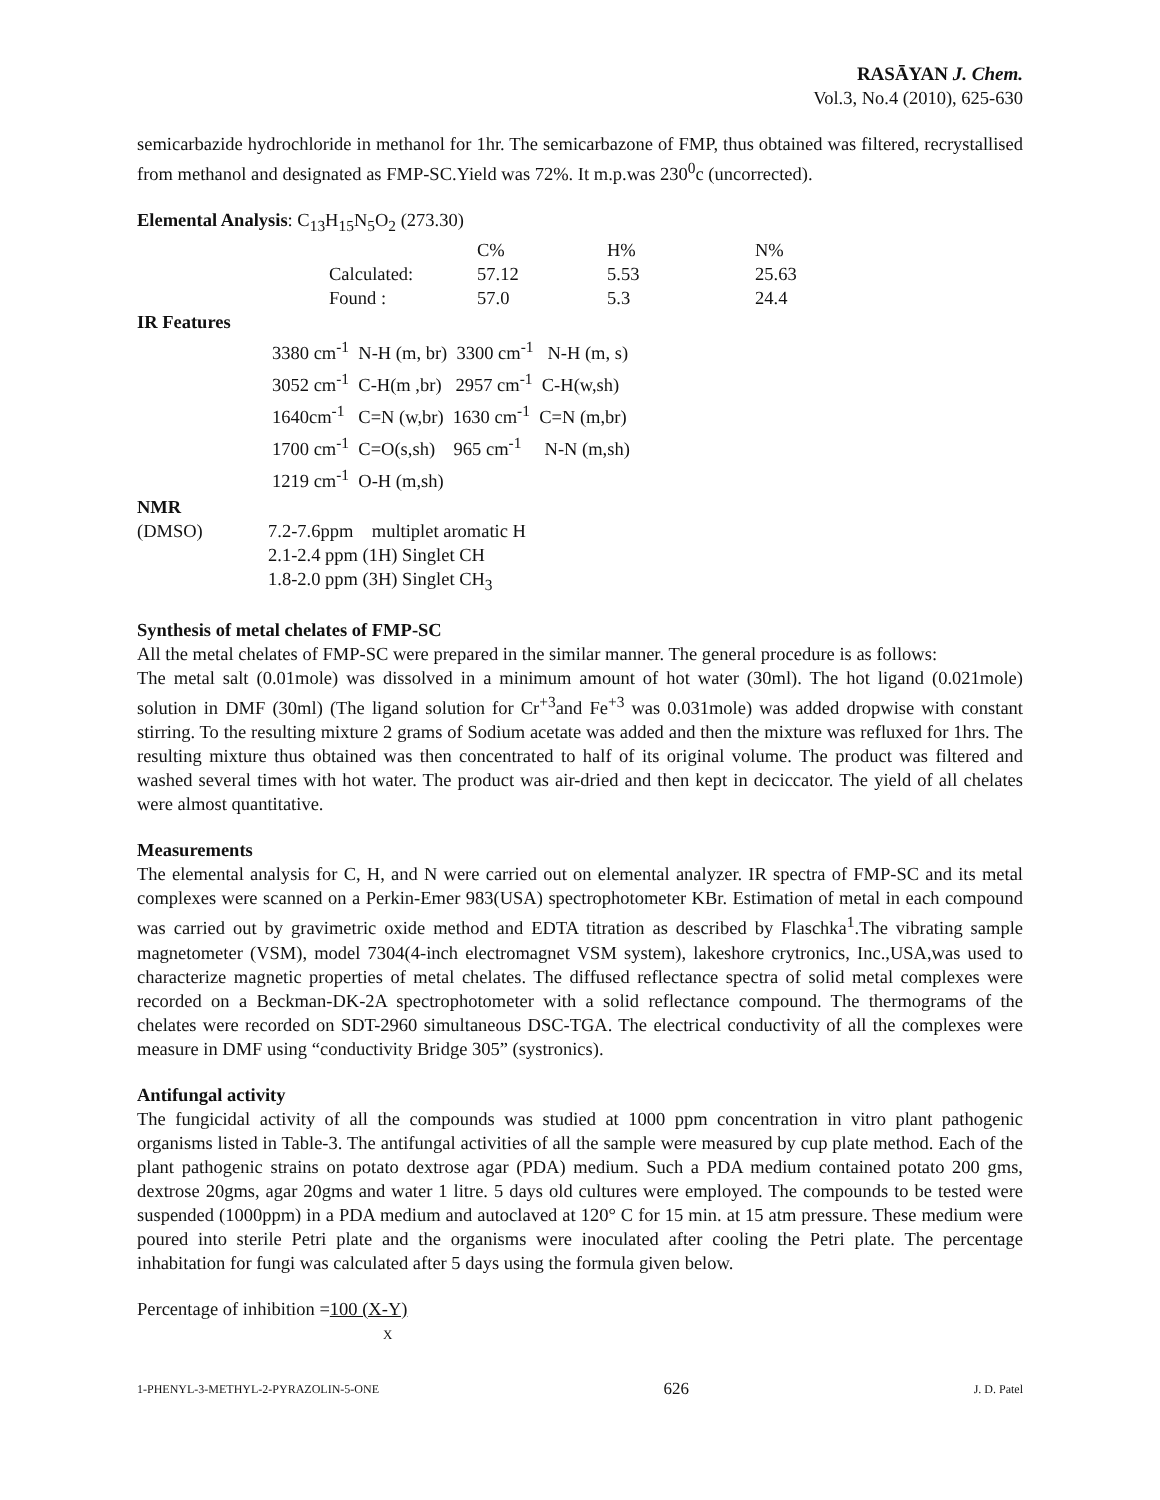RASĀYAN J. Chem.
Vol.3, No.4 (2010), 625-630
semicarbazide hydrochloride in methanol for 1hr. The semicarbazone of FMP, thus obtained was filtered, recrystallised from methanol and designated as FMP-SC.Yield was 72%. It m.p.was 230<sup>0</sup>c (uncorrected).
Elemental Analysis: C<sub>13</sub>H<sub>15</sub>N<sub>5</sub>O<sub>2</sub> (273.30)
| | C% | H% | N% |
| Calculated: | 57.12 | 5.53 | 25.63 |
| Found : | 57.0 | 5.3 | 24.4 |
IR Features
| 3380 cm<sup>-1</sup> N-H (m, br) 3300 cm<sup>-1</sup> N-H (m, s) |
| 3052 cm<sup>-1</sup> C-H(m ,br) 2957 cm<sup>-1</sup> C-H(w,sh) |
| 1640cm<sup>-1</sup> C=N (w,br) 1630 cm<sup>-1</sup> C=N (m,br) |
| 1700 cm<sup>-1</sup> C=O(s,sh) 965 cm<sup>-1</sup> N-N (m,sh) |
| 1219 cm<sup>-1</sup> O-H (m,sh) |
NMR
| (DMSO) | 7.2-7.6ppm multiplet aromatic H |
| | 2.1-2.4 ppm (1H) Singlet CH |
| | 1.8-2.0 ppm (3H) Singlet CH<sub>3</sub> |
Synthesis of metal chelates of FMP-SC
All the metal chelates of FMP-SC were prepared in the similar manner. The general procedure is as follows:
The metal salt (0.01mole) was dissolved in a minimum amount of hot water (30ml). The hot ligand (0.021mole) solution in DMF (30ml) (The ligand solution for Cr<sup>+3</sup>and Fe<sup>+3</sup> was 0.031mole) was added dropwise with constant stirring. To the resulting mixture 2 grams of Sodium acetate was added and then the mixture was refluxed for 1hrs. The resulting mixture thus obtained was then concentrated to half of its original volume. The product was filtered and washed several times with hot water. The product was air-dried and then kept in deciccator. The yield of all chelates were almost quantitative.
Measurements
The elemental analysis for C, H, and N were carried out on elemental analyzer. IR spectra of FMP-SC and its metal complexes were scanned on a Perkin-Emer 983(USA) spectrophotometer KBr. Estimation of metal in each compound was carried out by gravimetric oxide method and EDTA titration as described by Flaschka<sup>1</sup>.The vibrating sample magnetometer (VSM), model 7304(4-inch electromagnet VSM system), lakeshore crytronics, Inc.,USA,was used to characterize magnetic properties of metal chelates. The diffused reflectance spectra of solid metal complexes were recorded on a Beckman-DK-2A spectrophotometer with a solid reflectance compound. The thermograms of the chelates were recorded on SDT-2960 simultaneous DSC-TGA. The electrical conductivity of all the complexes were measure in DMF using “conductivity Bridge 305” (systronics).
Antifungal activity
The fungicidal activity of all the compounds was studied at 1000 ppm concentration in vitro plant pathogenic organisms listed in Table-3. The antifungal activities of all the sample were measured by cup plate method. Each of the plant pathogenic strains on potato dextrose agar (PDA) medium. Such a PDA medium contained potato 200 gms, dextrose 20gms, agar 20gms and water 1 litre. 5 days old cultures were employed. The compounds to be tested were suspended (1000ppm) in a PDA medium and autoclaved at 120° C for 15 min. at 15 atm pressure. These medium were poured into sterile Petri plate and the organisms were inoculated after cooling the Petri plate. The percentage inhabitation for fungi was calculated after 5 days using the formula given below.
Percentage of inhibition =100 (X-Y)
X
1-PHENYL-3-METHYL-2-PYRAZOLIN-5-ONE 626 J. D. Patel